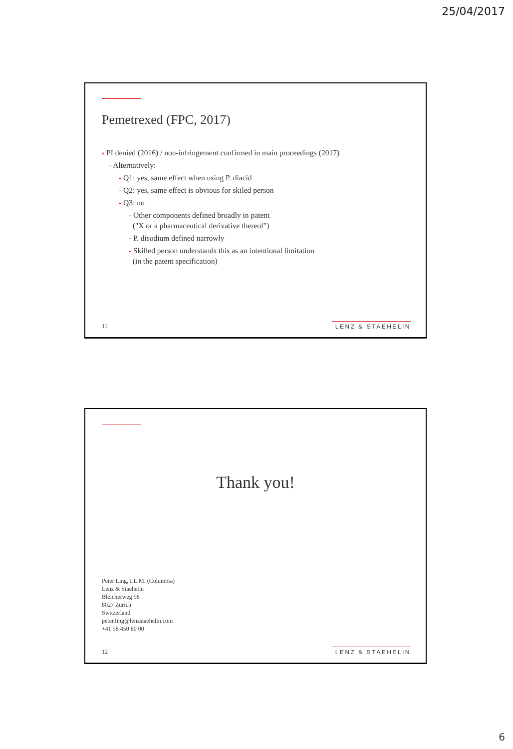25/04/2017
Pemetrexed (FPC, 2017)
› PI denied (2016) / non-infringement confirmed in main proceedings (2017)
- Alternatively:
- Q1: yes, same effect when using P. diacid
- Q2: yes, same effect is obvious for skiled person
- Q3: no
- Other components defined broadly in patent
("X or a pharmaceutical derivative thereof")
- P. disodium defined narrowly
- Skilled person understands this as an intentional limitation
(in the patent specification)
11 LENZ & STAEHELIN
Thank you!
Peter Ling, LL.M. (Columbia)
Lenz & Staehelin
Bleicherweg 58
8027 Zurich
Switzerland
peter.ling@lenzstaehelin.com
+41 58 450 80 00
12 LENZ & STAEHELIN
6